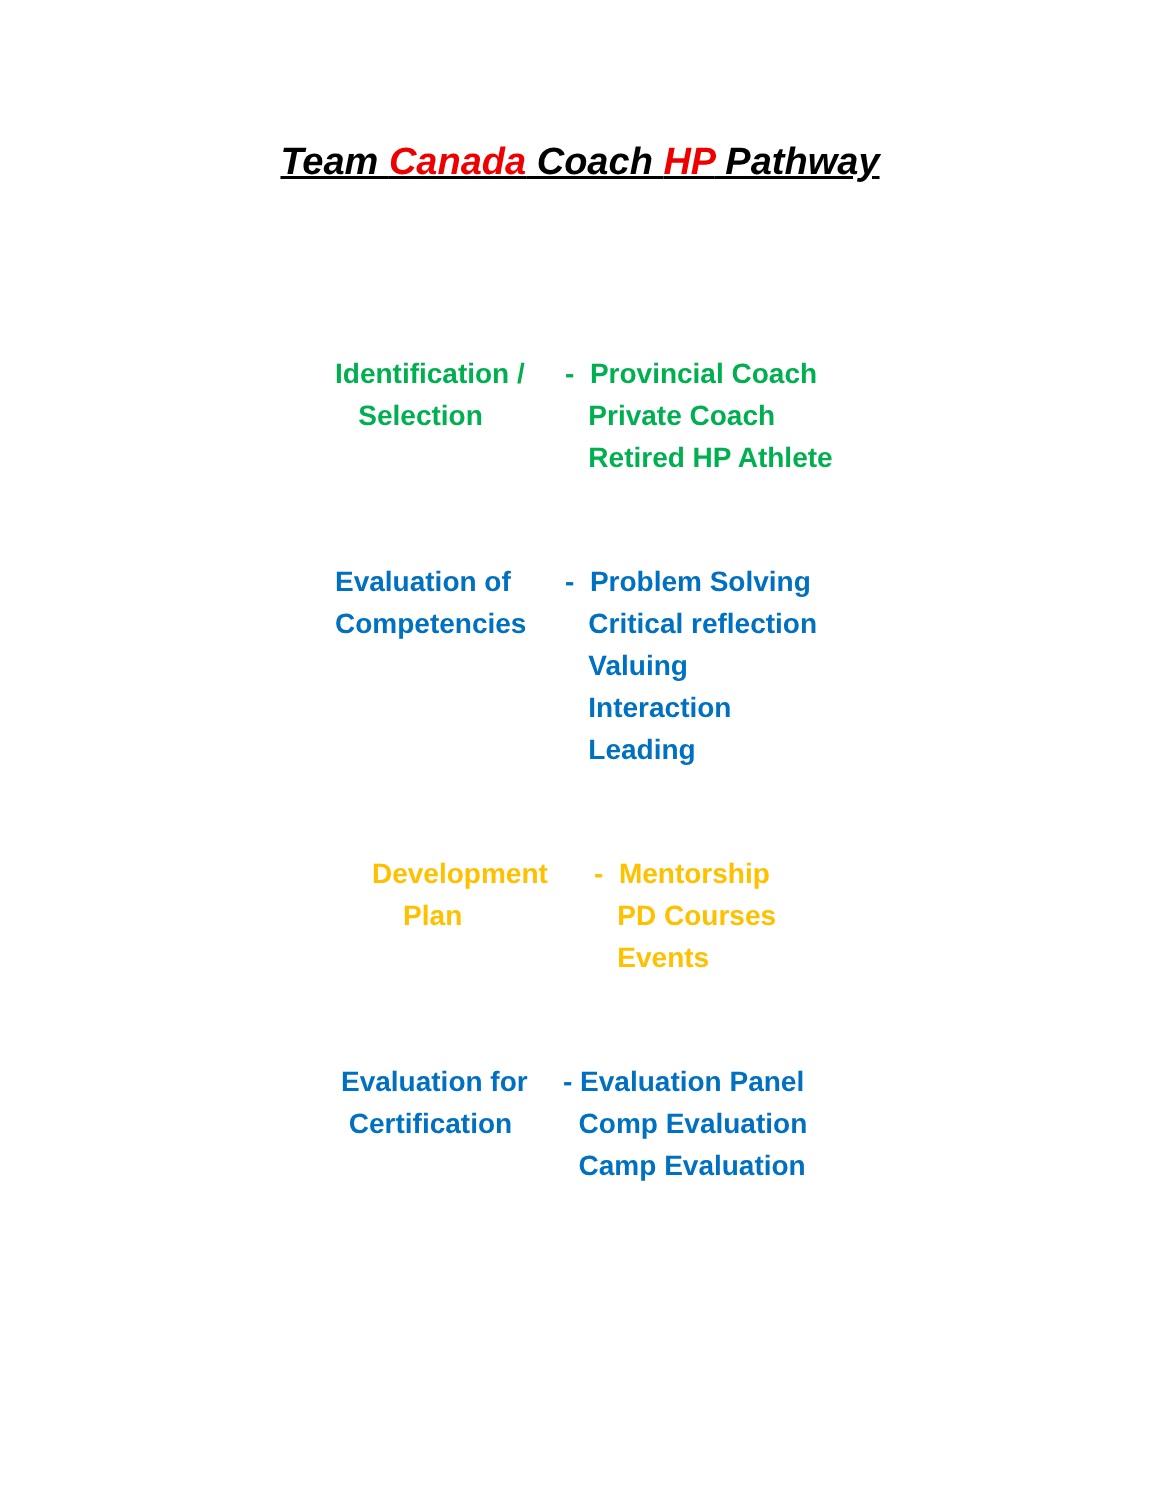Team Canada Coach HP Pathway
Identification /
Selection
- Provincial Coach
Private Coach
Retired HP Athlete
Evaluation of
Competencies
- Problem Solving
Critical reflection
Valuing
Interaction
Leading
Development
Plan
- Mentorship
PD Courses
Events
Evaluation for
Certification
- Evaluation Panel
Comp Evaluation
Camp Evaluation